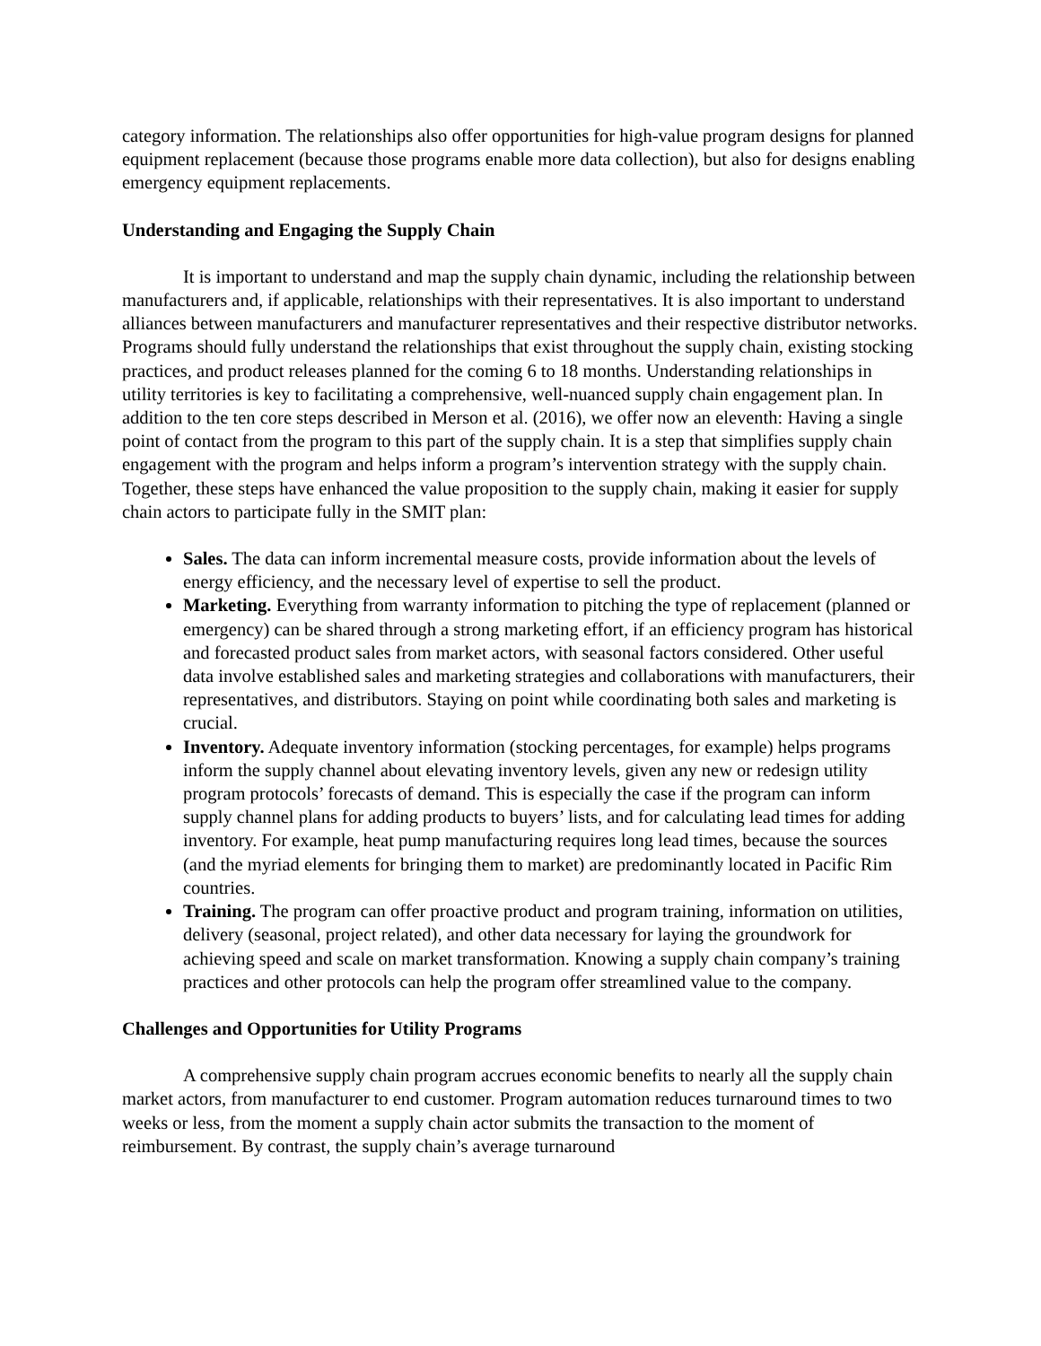category information. The relationships also offer opportunities for high-value program designs for planned equipment replacement (because those programs enable more data collection), but also for designs enabling emergency equipment replacements.
Understanding and Engaging the Supply Chain
It is important to understand and map the supply chain dynamic, including the relationship between manufacturers and, if applicable, relationships with their representatives. It is also important to understand alliances between manufacturers and manufacturer representatives and their respective distributor networks. Programs should fully understand the relationships that exist throughout the supply chain, existing stocking practices, and product releases planned for the coming 6 to 18 months. Understanding relationships in utility territories is key to facilitating a comprehensive, well-nuanced supply chain engagement plan. In addition to the ten core steps described in Merson et al. (2016), we offer now an eleventh: Having a single point of contact from the program to this part of the supply chain. It is a step that simplifies supply chain engagement with the program and helps inform a program’s intervention strategy with the supply chain. Together, these steps have enhanced the value proposition to the supply chain, making it easier for supply chain actors to participate fully in the SMIT plan:
Sales. The data can inform incremental measure costs, provide information about the levels of energy efficiency, and the necessary level of expertise to sell the product.
Marketing. Everything from warranty information to pitching the type of replacement (planned or emergency) can be shared through a strong marketing effort, if an efficiency program has historical and forecasted product sales from market actors, with seasonal factors considered. Other useful data involve established sales and marketing strategies and collaborations with manufacturers, their representatives, and distributors. Staying on point while coordinating both sales and marketing is crucial.
Inventory. Adequate inventory information (stocking percentages, for example) helps programs inform the supply channel about elevating inventory levels, given any new or redesign utility program protocols’ forecasts of demand. This is especially the case if the program can inform supply channel plans for adding products to buyers’ lists, and for calculating lead times for adding inventory. For example, heat pump manufacturing requires long lead times, because the sources (and the myriad elements for bringing them to market) are predominantly located in Pacific Rim countries.
Training. The program can offer proactive product and program training, information on utilities, delivery (seasonal, project related), and other data necessary for laying the groundwork for achieving speed and scale on market transformation. Knowing a supply chain company’s training practices and other protocols can help the program offer streamlined value to the company.
Challenges and Opportunities for Utility Programs
A comprehensive supply chain program accrues economic benefits to nearly all the supply chain market actors, from manufacturer to end customer. Program automation reduces turnaround times to two weeks or less, from the moment a supply chain actor submits the transaction to the moment of reimbursement. By contrast, the supply chain’s average turnaround